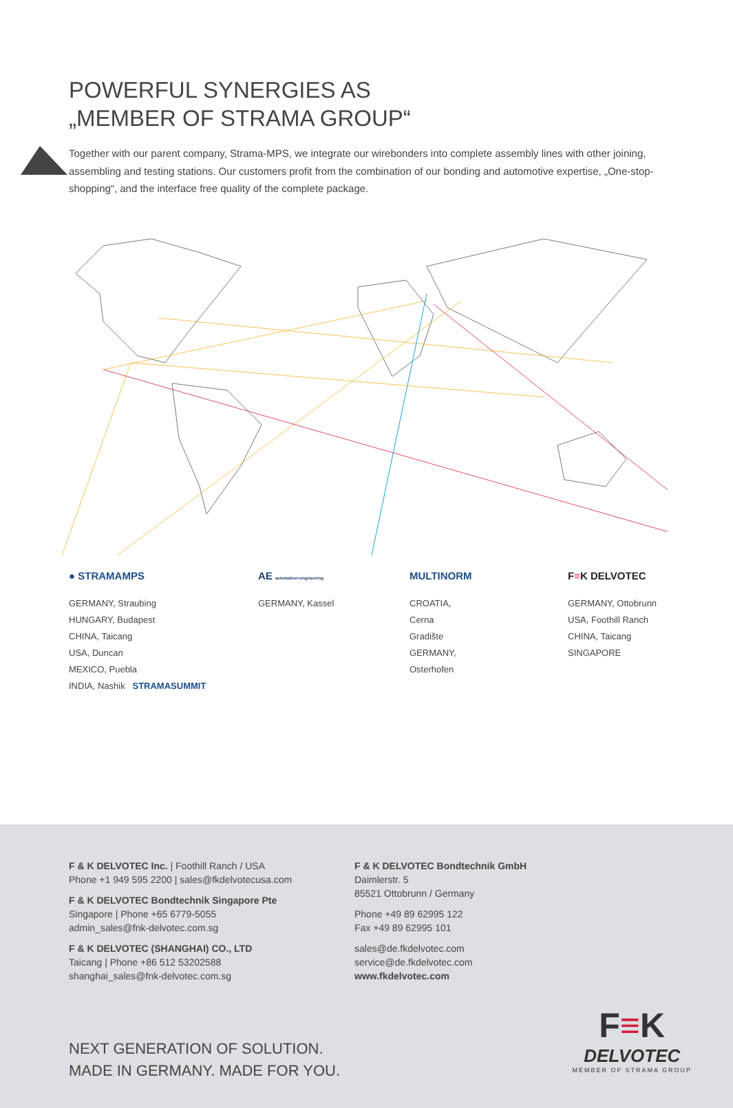POWERFUL SYNERGIES AS
„MEMBER OF STRAMA GROUP“
Together with our parent company, Strama-MPS, we integrate our wirebonders into complete assembly lines with other joining, assembling and testing stations. Our customers profit from the combination of our bonding and automotive expertise, „One-stop-shopping“, and the interface free quality of the complete package.
● STRAMAMPS
GERMANY, Straubing
HUNGARY, Budapest
CHINA, Taicang
USA, Duncan
MEXICO, Puebla
INDIA, Nashik STRAMASUMMIT
AE automation+engineering
GERMANY, Kassel
MULTINORM
CROATIA,
Cerna
Gradište
GERMANY,
Osterhofen
F≡K DELVOTEC
GERMANY, Ottobrunn
USA, Foothill Ranch
CHINA, Taicang
SINGAPORE
F & K DELVOTEC Inc. | Foothill Ranch / USA
Phone +1 949 595 2200 | sales@fkdelvotecusa.com
F & K DELVOTEC Bondtechnik Singapore Pte
Singapore | Phone +65 6779-5055
admin_sales@fnk-delvotec.com.sg
F & K DELVOTEC (SHANGHAI) CO., LTD
Taicang | Phone +86 512 53202588
shanghai_sales@fnk-delvotec.com.sg
F & K DELVOTEC Bondtechnik GmbH
Daimlerstr. 5
85521 Ottobrunn / Germany
Phone +49 89 62995 122
Fax +49 89 62995 101
sales@de.fkdelvotec.com
service@de.fkdelvotec.com
www.fkdelvotec.com
NEXT GENERATION OF SOLUTION.
MADE IN GERMANY. MADE FOR YOU.
F≡K
DELVOTEC
MEMBER OF STRAMA GROUP